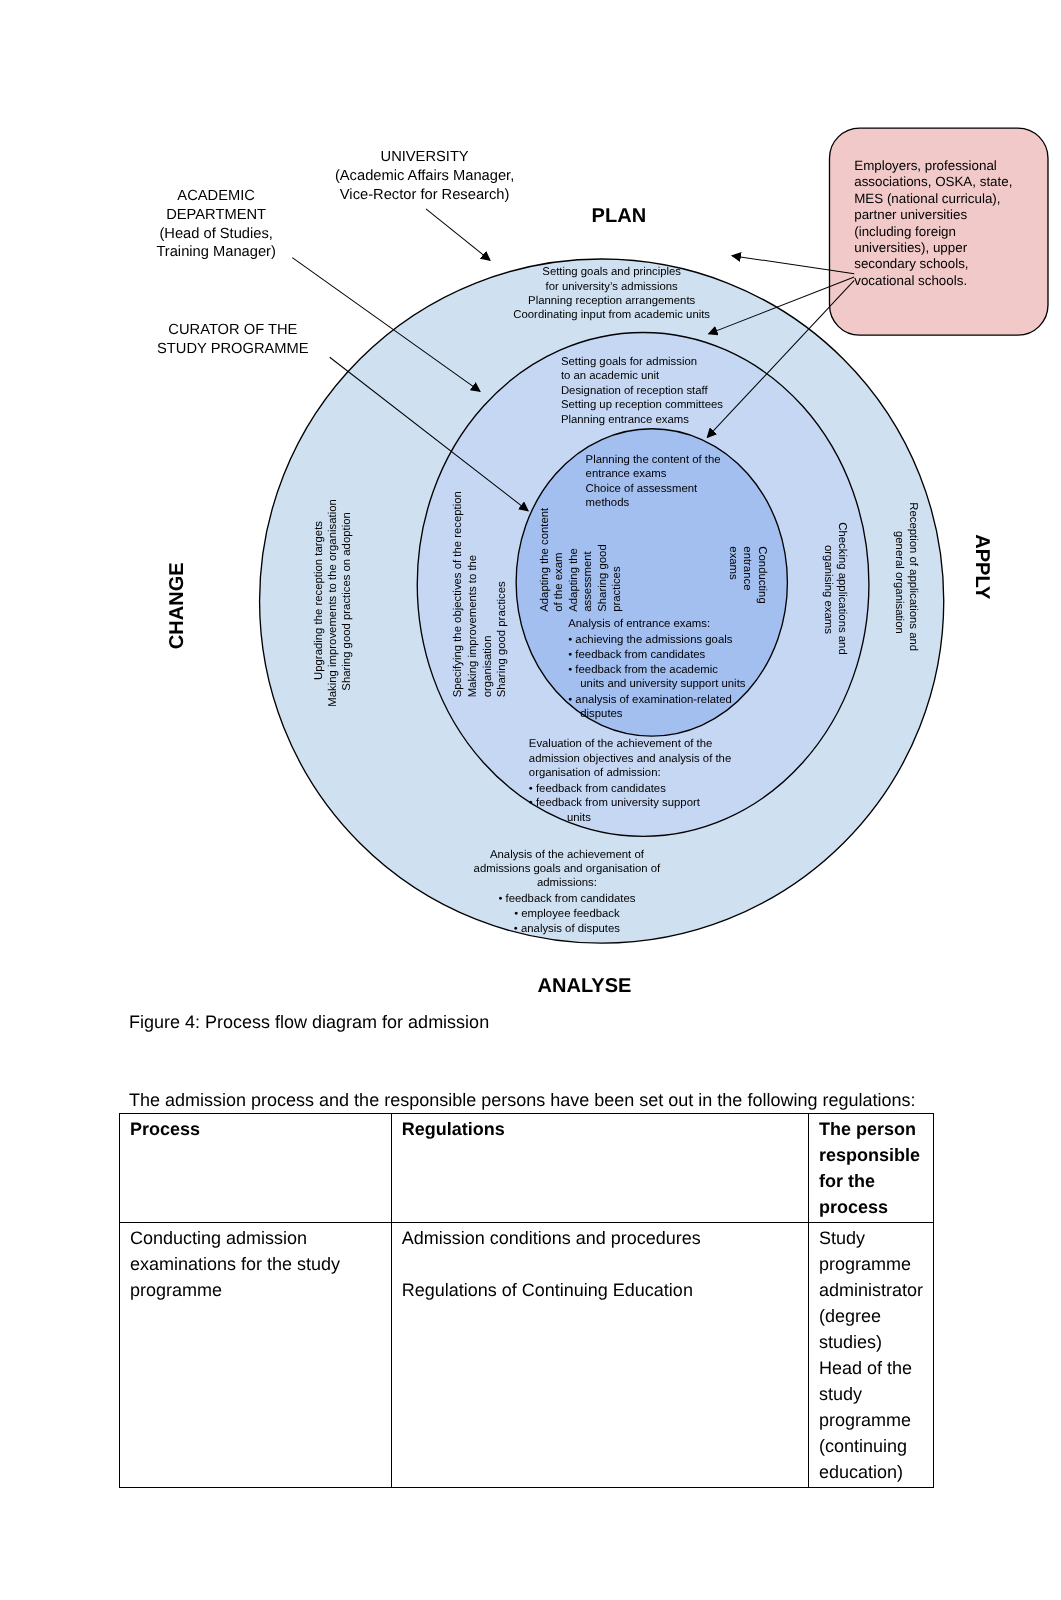UNIVERSITY
(Academic Affairs Manager,
Vice-Rector for Research)
ACADEMIC
DEPARTMENT
(Head of Studies,
Training Manager)
CURATOR OF THE
STUDY PROGRAMME
Employers, professional
associations, OSKA, state,
MES (national curricula),
partner universities
(including foreign
universities), upper
secondary schools,
vocational schools.
PLAN
ANALYSE
CHANGE
APPLY
Setting goals and principles
for university’s admissions
Planning reception arrangements
Coordinating input from academic units
Setting goals for admission
to an academic unit
Designation of reception staff
Setting up reception committees
Planning entrance exams
Planning the content of the
entrance exams
Choice of assessment
methods
Analysis of entrance exams:
• achieving the admissions goals
• feedback from candidates
• feedback from the academic
units and university support units
• analysis of examination-related
disputes
Evaluation of the achievement of the
admission objectives and analysis of the
organisation of admission:
• feedback from candidates
• feedback from university support
units
Analysis of the achievement of
admissions goals and organisation of
admissions:
• feedback from candidates
• employee feedback
• analysis of disputes
Upgrading the reception targets
Making improvements to the organisation
Sharing good practices on adoption
Specifying the objectives of the reception
Making improvements to the
organisation
Sharing good practices
Adapting the content
of the exam
Adapting the
assessment
Sharing good
practices
Conducting
entrance
exams
Checking applications and
organising exams
Reception of applications and
general organisation
Figure 4: Process flow diagram for admission
The admission process and the responsible persons have been set out in the following regulations:
| Process | Regulations | The person responsible for the process |
| --- | --- | --- |
| Conducting admission examinations for the study programme | Admission conditions and procedures Regulations of Continuing Education | Study programme administrator (degree studies) Head of the study programme (continuing education) |